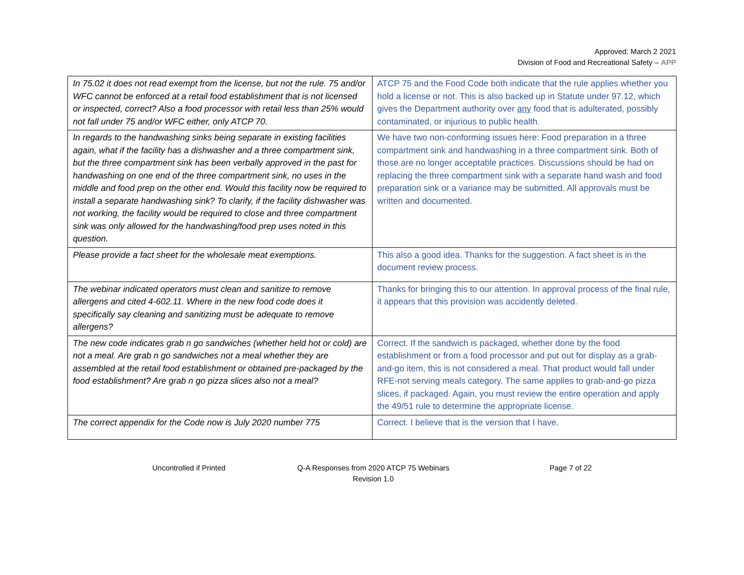Approved: March 2 2021
Division of Food and Recreational Safety – APP
| In 75.02 it does not read exempt from the license, but not the rule. 75 and/or WFC cannot be enforced at a retail food establishment that is not licensed or inspected, correct? Also a food processor with retail less than 25% would not fall under 75 and/or WFC either, only ATCP 70. | ATCP 75 and the Food Code both indicate that the rule applies whether you hold a license or not. This is also backed up in Statute under 97.12, which gives the Department authority over any food that is adulterated, possibly contaminated, or injurious to public health. |
| In regards to the handwashing sinks being separate in existing facilities again, what if the facility has a dishwasher and a three compartment sink, but the three compartment sink has been verbally approved in the past for handwashing on one end of the three compartment sink, no uses in the middle and food prep on the other end. Would this facility now be required to install a separate handwashing sink? To clarify, if the facility dishwasher was not working, the facility would be required to close and three compartment sink was only allowed for the handwashing/food prep uses noted in this question. | We have two non-conforming issues here: Food preparation in a three compartment sink and handwashing in a three compartment sink. Both of those are no longer acceptable practices. Discussions should be had on replacing the three compartment sink with a separate hand wash and food preparation sink or a variance may be submitted. All approvals must be written and documented. |
| Please provide a fact sheet for the wholesale meat exemptions. | This also a good idea. Thanks for the suggestion. A fact sheet is in the document review process. |
| The webinar indicated operators must clean and sanitize to remove allergens and cited 4-602.11. Where in the new food code does it specifically say cleaning and sanitizing must be adequate to remove allergens? | Thanks for bringing this to our attention. In approval process of the final rule, it appears that this provision was accidently deleted. |
| The new code indicates grab n go sandwiches (whether held hot or cold) are not a meal. Are grab n go sandwiches not a meal whether they are assembled at the retail food establishment or obtained pre-packaged by the food establishment? Are grab n go pizza slices also not a meal? | Correct. If the sandwich is packaged, whether done by the food establishment or from a food processor and put out for display as a grab-and-go item, this is not considered a meal. That product would fall under RFE-not serving meals category. The same applies to grab-and-go pizza slices, if packaged. Again, you must review the entire operation and apply the 49/51 rule to determine the appropriate license. |
| The correct appendix for the Code now is July 2020 number 775 | Correct. I believe that is the version that I have. |
Uncontrolled if Printed Q-A Responses from 2020 ATCP 75 Webinars
Revision 1.0
Page 7 of 22